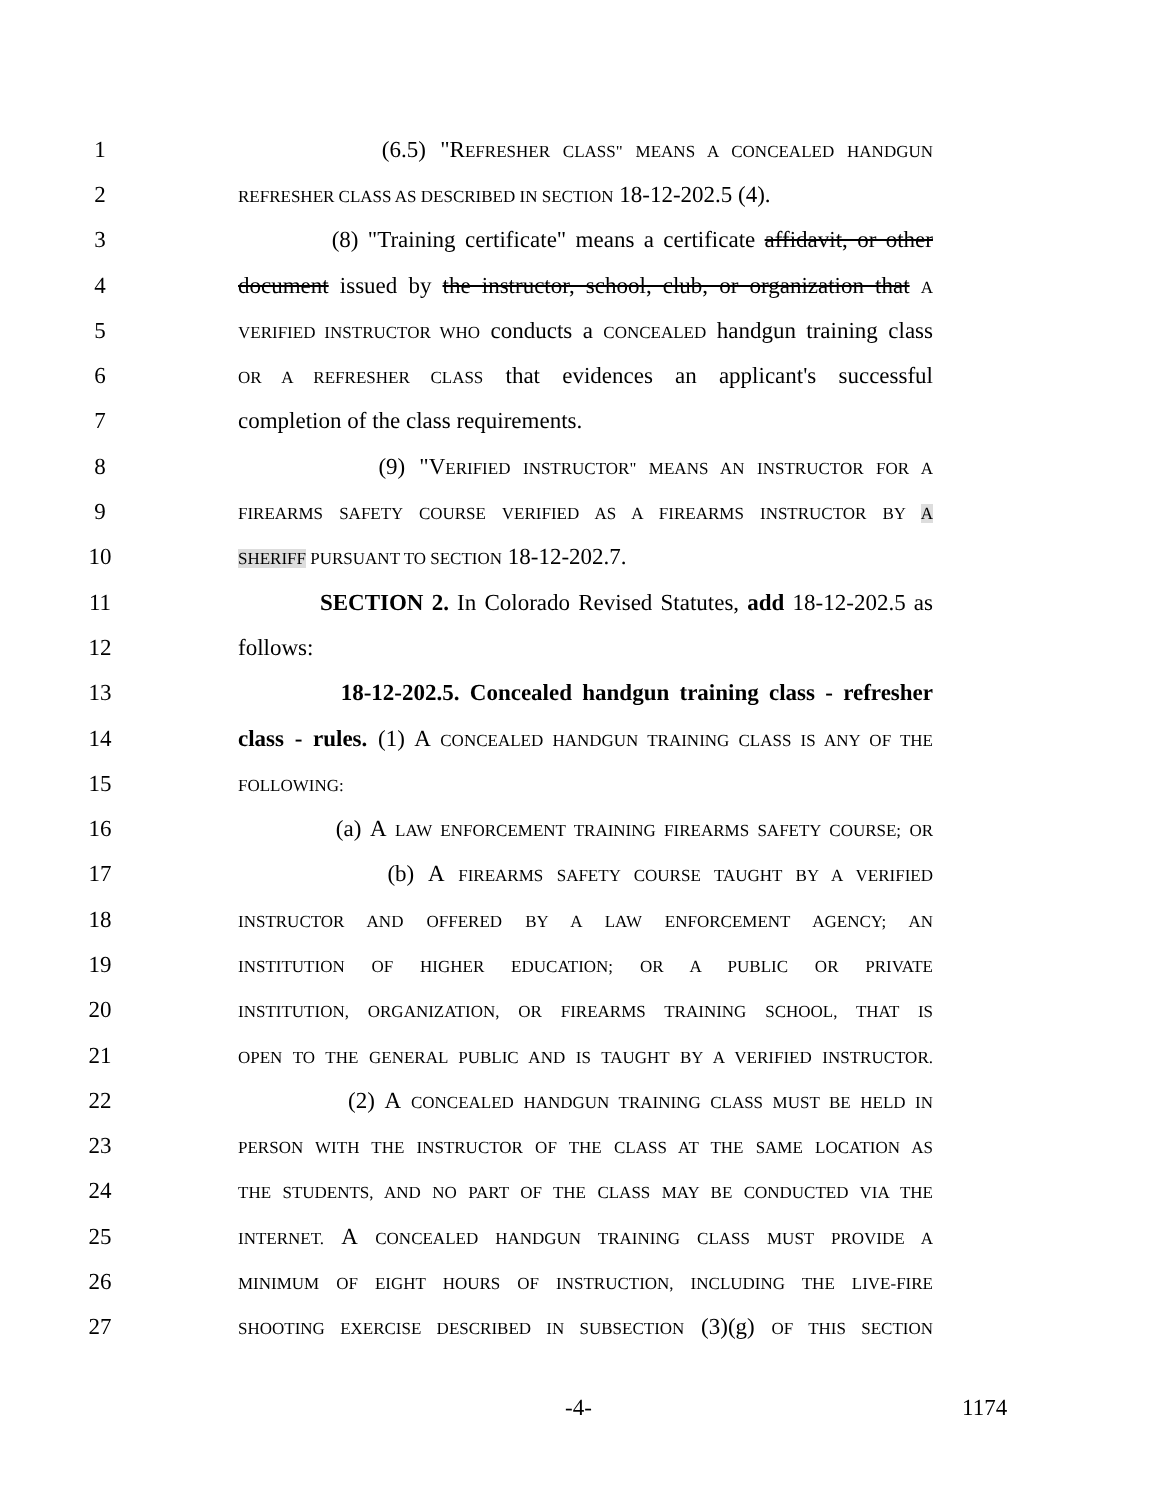1 (6.5) "REFRESHER CLASS" MEANS A CONCEALED HANDGUN
2 REFRESHER CLASS AS DESCRIBED IN SECTION 18-12-202.5 (4).
3 (8) "Training certificate" means a certificate affidavit, or other
4 document issued by the instructor, school, club, or organization that A
5 VERIFIED INSTRUCTOR WHO conducts a CONCEALED handgun training class
6 OR A REFRESHER CLASS that evidences an applicant's successful
7 completion of the class requirements.
8 (9) "VERIFIED INSTRUCTOR" MEANS AN INSTRUCTOR FOR A
9 FIREARMS SAFETY COURSE VERIFIED AS A FIREARMS INSTRUCTOR BY A
10 SHERIFF PURSUANT TO SECTION 18-12-202.7.
11 SECTION 2. In Colorado Revised Statutes, add 18-12-202.5 as
12 follows:
13 18-12-202.5. Concealed handgun training class - refresher
14 class - rules. (1) A CONCEALED HANDGUN TRAINING CLASS IS ANY OF THE
15 FOLLOWING:
16 (a) A LAW ENFORCEMENT TRAINING FIREARMS SAFETY COURSE; OR
17 (b) A FIREARMS SAFETY COURSE TAUGHT BY A VERIFIED
18 INSTRUCTOR AND OFFERED BY A LAW ENFORCEMENT AGENCY; AN
19 INSTITUTION OF HIGHER EDUCATION; OR A PUBLIC OR PRIVATE
20 INSTITUTION, ORGANIZATION, OR FIREARMS TRAINING SCHOOL, THAT IS
21 OPEN TO THE GENERAL PUBLIC AND IS TAUGHT BY A VERIFIED INSTRUCTOR.
22 (2) A CONCEALED HANDGUN TRAINING CLASS MUST BE HELD IN
23 PERSON WITH THE INSTRUCTOR OF THE CLASS AT THE SAME LOCATION AS
24 THE STUDENTS, AND NO PART OF THE CLASS MAY BE CONDUCTED VIA THE
25 INTERNET. A CONCEALED HANDGUN TRAINING CLASS MUST PROVIDE A
26 MINIMUM OF EIGHT HOURS OF INSTRUCTION, INCLUDING THE LIVE-FIRE
27 SHOOTING EXERCISE DESCRIBED IN SUBSECTION (3)(g) OF THIS SECTION
-4- 1174